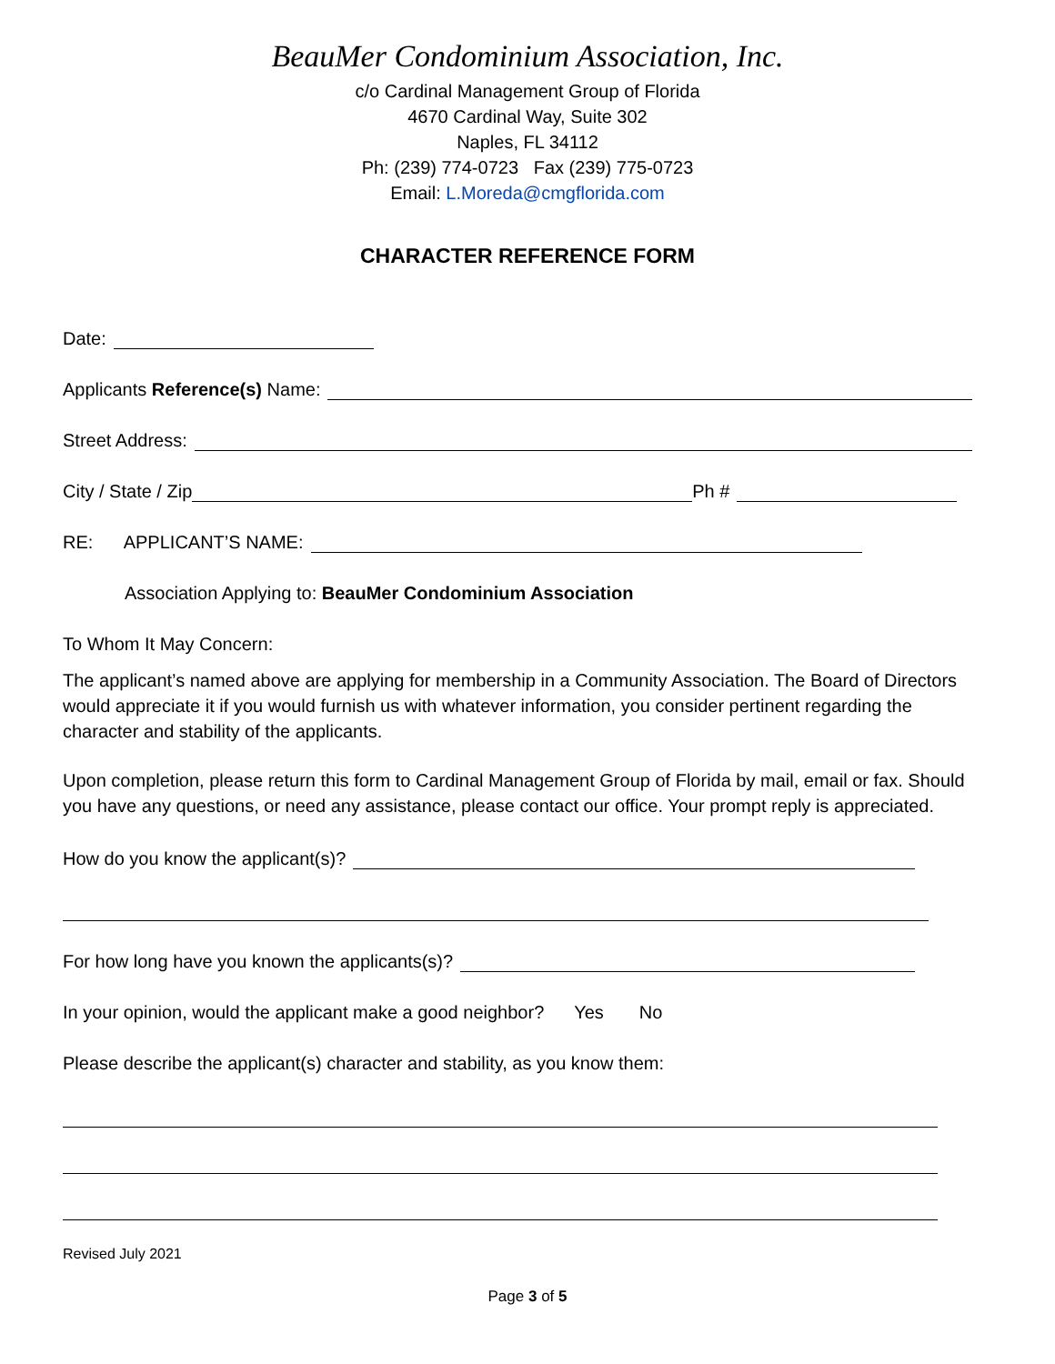BeauMer Condominium Association, Inc.
c/o Cardinal Management Group of Florida
4670 Cardinal Way, Suite 302
Naples, FL 34112
Ph: (239) 774-0723 Fax (239) 775-0723
Email: L.Moreda@cmgflorida.com
CHARACTER REFERENCE FORM
Date:
Applicants Reference(s) Name:
Street Address:
City / State / Zip Ph #
RE: APPLICANT’S NAME:
Association Applying to: BeauMer Condominium Association
To Whom It May Concern:
The applicant’s named above are applying for membership in a Community Association. The Board of Directors would appreciate it if you would furnish us with whatever information, you consider pertinent regarding the character and stability of the applicants.
Upon completion, please return this form to Cardinal Management Group of Florida by mail, email or fax. Should you have any questions, or need any assistance, please contact our office. Your prompt reply is appreciated.
How do you know the applicant(s)?
For how long have you known the applicants(s)?
In your opinion, would the applicant make a good neighbor? Yes No
Please describe the applicant(s) character and stability, as you know them:
Revised July 2021
Page 3 of 5